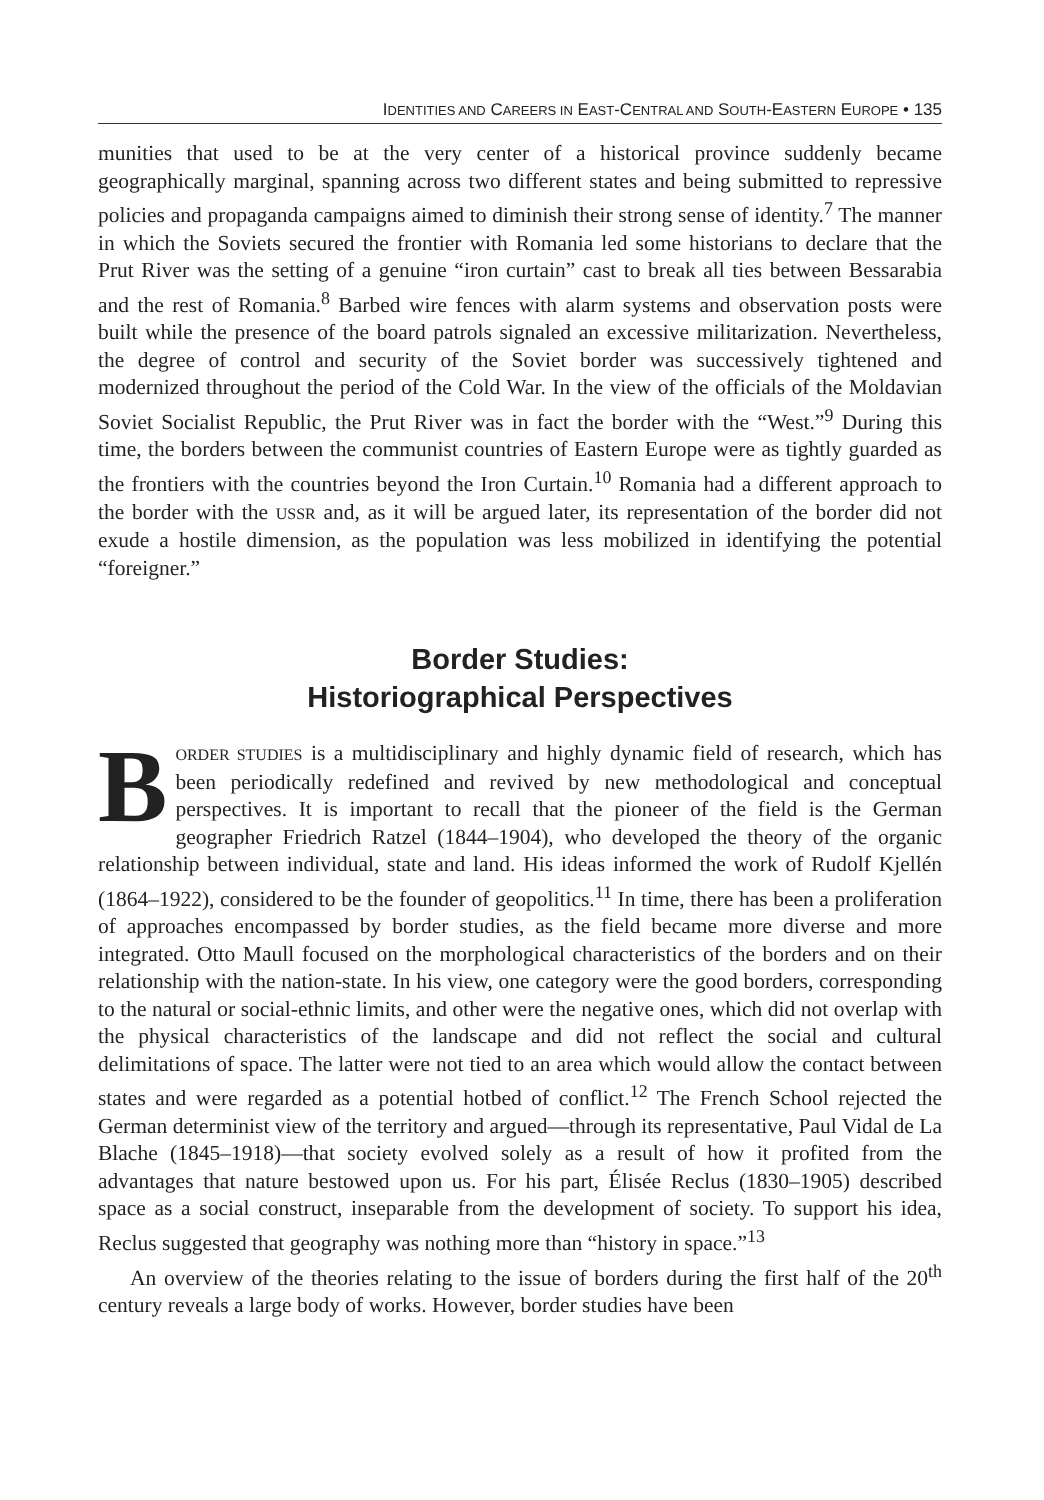IDENTITIES AND CAREERS IN EAST-CENTRAL AND SOUTH-EASTERN EUROPE • 135
munities that used to be at the very center of a historical province suddenly became geographically marginal, spanning across two different states and being submitted to repressive policies and propaganda campaigns aimed to diminish their strong sense of identity.<sup>7</sup> The manner in which the Soviets secured the frontier with Romania led some historians to declare that the Prut River was the setting of a genuine “iron curtain” cast to break all ties between Bessarabia and the rest of Romania.<sup>8</sup> Barbed wire fences with alarm systems and observation posts were built while the presence of the board patrols signaled an excessive militarization. Nevertheless, the degree of control and security of the Soviet border was successively tightened and modernized throughout the period of the Cold War. In the view of the officials of the Moldavian Soviet Socialist Republic, the Prut River was in fact the border with the “West.”<sup>9</sup> During this time, the borders between the communist countries of Eastern Europe were as tightly guarded as the frontiers with the countries beyond the Iron Curtain.<sup>10</sup> Romania had a different approach to the border with the USSR and, as it will be argued later, its representation of the border did not exude a hostile dimension, as the population was less mobilized in identifying the potential “foreigner.”
Border Studies:
Historiographical Perspectives
BORDER STUDIES is a multidisciplinary and highly dynamic field of research, which has been periodically redefined and revived by new methodological and conceptual perspectives. It is important to recall that the pioneer of the field is the German geographer Friedrich Ratzel (1844–1904), who developed the theory of the organic relationship between individual, state and land. His ideas informed the work of Rudolf Kjellén (1864–1922), considered to be the founder of geopolitics.<sup>11</sup> In time, there has been a proliferation of approaches encompassed by border studies, as the field became more diverse and more integrated. Otto Maull focused on the morphological characteristics of the borders and on their relationship with the nation-state. In his view, one category were the good borders, corresponding to the natural or social-ethnic limits, and other were the negative ones, which did not overlap with the physical characteristics of the landscape and did not reflect the social and cultural delimitations of space. The latter were not tied to an area which would allow the contact between states and were regarded as a potential hotbed of conflict.<sup>12</sup> The French School rejected the German determinist view of the territory and argued—through its representative, Paul Vidal de La Blache (1845–1918)—that society evolved solely as a result of how it profited from the advantages that nature bestowed upon us. For his part, Élisée Reclus (1830–1905) described space as a social construct, inseparable from the development of society. To support his idea, Reclus suggested that geography was nothing more than “history in space.”<sup>13</sup>
An overview of the theories relating to the issue of borders during the first half of the 20<sup>th</sup> century reveals a large body of works. However, border studies have been